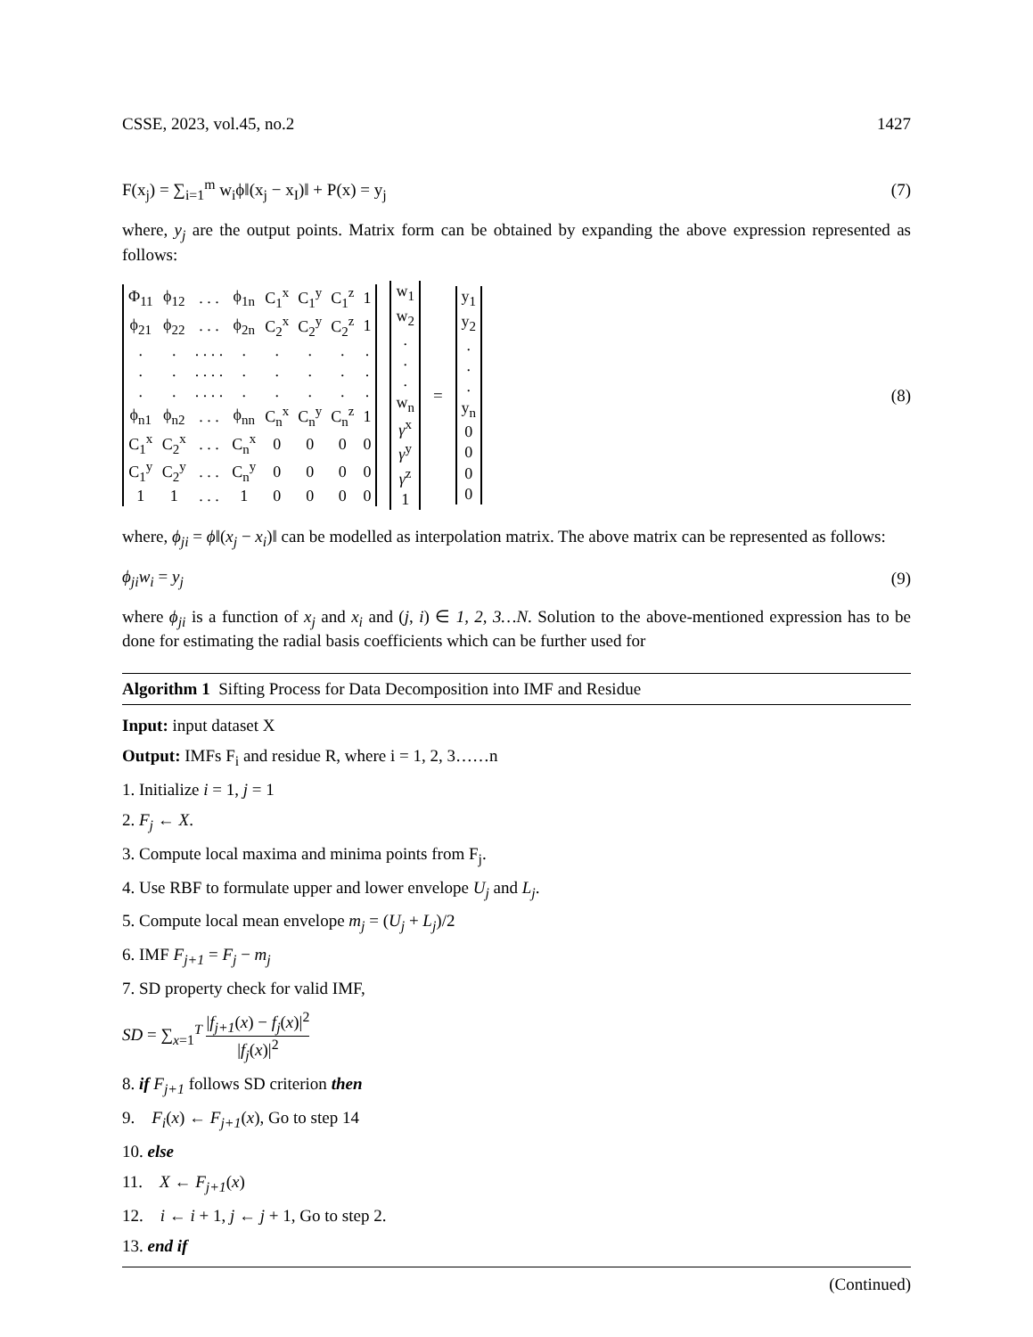CSSE, 2023, vol.45, no.2 1427
F(x<sub>j</sub>) = ∑<sub>i=1</sub><sup>m</sup> w<sub>i</sub>ϕ‖(x<sub>j</sub> − x<sub>I</sub>)‖ + P(x) = y<sub>j</sub> (7)
where, y<sub>j</sub> are the output points. Matrix form can be obtained by expanding the above expression represented as follows:
| Φ<sub>11</sub> | ϕ<sub>12</sub> | . . . | ϕ<sub>1n</sub> | C<sub>1</sub><sup>x</sup> | C<sub>1</sub><sup>y</sup> | C<sub>1</sub><sup>z</sup> | 1 |
| ϕ<sub>21</sub> | ϕ<sub>22</sub> | . . . | ϕ<sub>2n</sub> | C<sub>2</sub><sup>x</sup> | C<sub>2</sub><sup>y</sup> | C<sub>2</sub><sup>z</sup> | 1 |
| . | . | . . . . | . | . | . | . | . |
| . | . | . . . . | . | . | . | . | . |
| . | . | . . . . | . | . | . | . | . |
| ϕ<sub>n1</sub> | ϕ<sub>n2</sub> | . . . | ϕ<sub>nn</sub> | C<sub>n</sub><sup>x</sup> | C<sub>n</sub><sup>y</sup> | C<sub>n</sub><sup>z</sup> | 1 |
| C<sub>1</sub><sup>x</sup> | C<sub>2</sub><sup>x</sup> | . . . | C<sub>n</sub><sup>x</sup> | 0 | 0 | 0 | 0 |
| C<sub>1</sub><sup>y</sup> | C<sub>2</sub><sup>y</sup> | . . . | C<sub>n</sub><sup>y</sup> | 0 | 0 | 0 | 0 |
| 1 | 1 | . . . | 1 | 0 | 0 | 0 | 0 |
| w<sub>1</sub> |
| w<sub>2</sub> |
| . |
| . |
| . |
| w<sub>n</sub> |
| γ<sup>x</sup> |
| γ<sup>y</sup> |
| γ<sup>z</sup> |
| 1 |
=
| y<sub>1</sub> |
| y<sub>2</sub> |
| . |
| . |
| . |
| y<sub>n</sub> |
| 0 |
| 0 |
| 0 |
| 0 |
(8)
where, ϕ<sub>ji</sub> = ϕ‖(x<sub>j</sub> − x<sub>i</sub>)‖ can be modelled as interpolation matrix. The above matrix can be represented as follows:
ϕ<sub>ji</sub>w<sub>i</sub> = y<sub>j</sub> (9)
where ϕ<sub>ji</sub> is a function of x<sub>j</sub> and x<sub>i</sub> and (j, i) ∈ 1, 2, 3…N. Solution to the above-mentioned expression has to be done for estimating the radial basis coefficients which can be further used for
Algorithm 1 Sifting Process for Data Decomposition into IMF and Residue
Input: input dataset X
Output: IMFs F<sub>i</sub> and residue R, where i = 1, 2, 3……n
1. Initialize i = 1, j = 1
2. F<sub>j</sub> ← X.
3. Compute local maxima and minima points from F<sub>j</sub>.
4. Use RBF to formulate upper and lower envelope U<sub>j</sub> and L<sub>j</sub>.
5. Compute local mean envelope m<sub>j</sub> = (U<sub>j</sub> + L<sub>j</sub>)/2
6. IMF F<sub>j+1</sub> = F<sub>j</sub> − m<sub>j</sub>
7. SD property check for valid IMF,
SD = ∑<sub>x=1</sub><sup>T</sup> |f<sub>j+1</sub>(x) − f<sub>j</sub>(x)|<sup>2</sup> |f<sub>j</sub>(x)|<sup>2</sup>
8. if F<sub>j+1</sub> follows SD criterion then
9. F<sub>i</sub>(x) ← F<sub>j+1</sub>(x), Go to step 14
10. else
11. X ← F<sub>j+1</sub>(x)
12. i ← i + 1, j ← j + 1, Go to step 2.
13. end if
(Continued)